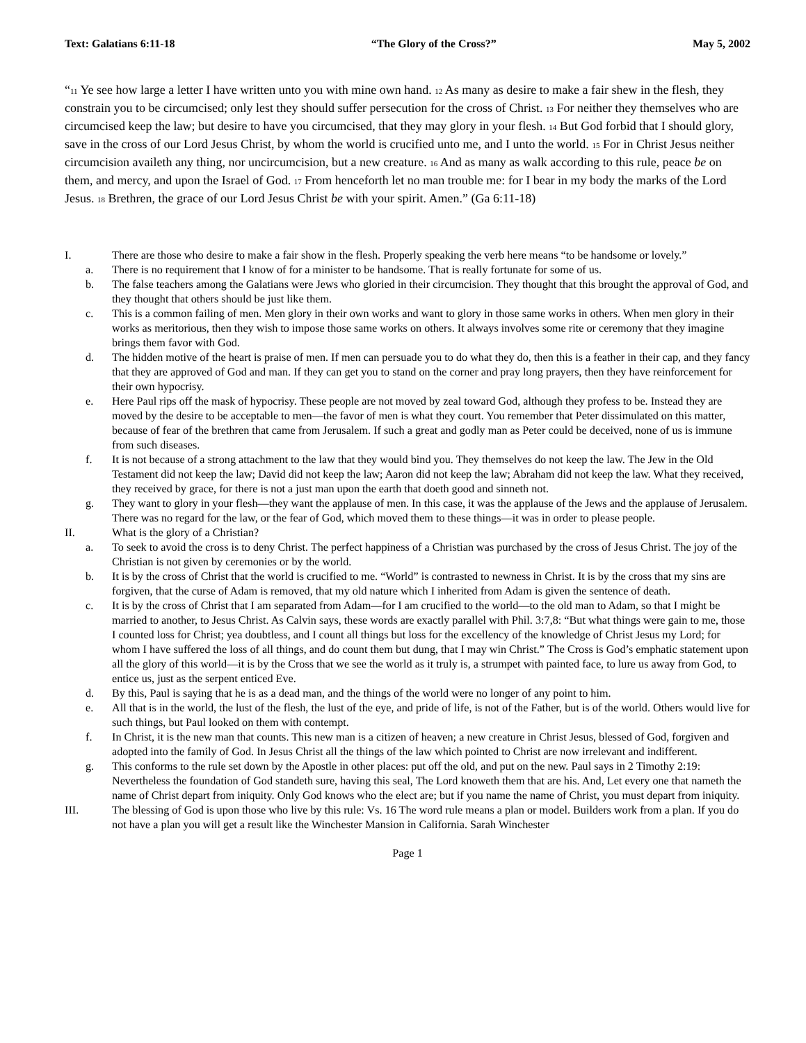Text: Galatians 6:11-18 “The Glory of the Cross?” May 5, 2002
“<sup>11</sup> Ye see how large a letter I have written unto you with mine own hand. <sup>12</sup> As many as desire to make a fair shew in the flesh, they constrain you to be circumcised; only lest they should suffer persecution for the cross of Christ. <sup>13</sup> For neither they themselves who are circumcised keep the law; but desire to have you circumcised, that they may glory in your flesh. <sup>14</sup> But God forbid that I should glory, save in the cross of our Lord Jesus Christ, by whom the world is crucified unto me, and I unto the world. <sup>15</sup> For in Christ Jesus neither circumcision availeth any thing, nor uncircumcision, but a new creature. <sup>16</sup> And as many as walk according to this rule, peace be on them, and mercy, and upon the Israel of God. <sup>17</sup> From henceforth let no man trouble me: for I bear in my body the marks of the Lord Jesus. <sup>18</sup> Brethren, the grace of our Lord Jesus Christ be with your spirit. Amen.” (Ga 6:11-18)
I. There are those who desire to make a fair show in the flesh. Properly speaking the verb here means “to be handsome or lovely.”
a. There is no requirement that I know of for a minister to be handsome. That is really fortunate for some of us.
b. The false teachers among the Galatians were Jews who gloried in their circumcision. They thought that this brought the approval of God, and they thought that others should be just like them.
c. This is a common failing of men. Men glory in their own works and want to glory in those same works in others. When men glory in their works as meritorious, then they wish to impose those same works on others. It always involves some rite or ceremony that they imagine brings them favor with God.
d. The hidden motive of the heart is praise of men. If men can persuade you to do what they do, then this is a feather in their cap, and they fancy that they are approved of God and man. If they can get you to stand on the corner and pray long prayers, then they have reinforcement for their own hypocrisy.
e. Here Paul rips off the mask of hypocrisy. These people are not moved by zeal toward God, although they profess to be. Instead they are moved by the desire to be acceptable to men—the favor of men is what they court. You remember that Peter dissimulated on this matter, because of fear of the brethren that came from Jerusalem. If such a great and godly man as Peter could be deceived, none of us is immune from such diseases.
f. It is not because of a strong attachment to the law that they would bind you. They themselves do not keep the law. The Jew in the Old Testament did not keep the law; David did not keep the law; Aaron did not keep the law; Abraham did not keep the law. What they received, they received by grace, for there is not a just man upon the earth that doeth good and sinneth not.
g. They want to glory in your flesh—they want the applause of men. In this case, it was the applause of the Jews and the applause of Jerusalem. There was no regard for the law, or the fear of God, which moved them to these things—it was in order to please people.
II. What is the glory of a Christian?
a. To seek to avoid the cross is to deny Christ. The perfect happiness of a Christian was purchased by the cross of Jesus Christ. The joy of the Christian is not given by ceremonies or by the world.
b. It is by the cross of Christ that the world is crucified to me. “World” is contrasted to newness in Christ. It is by the cross that my sins are forgiven, that the curse of Adam is removed, that my old nature which I inherited from Adam is given the sentence of death.
c. It is by the cross of Christ that I am separated from Adam—for I am crucified to the world—to the old man to Adam, so that I might be married to another, to Jesus Christ. As Calvin says, these words are exactly parallel with Phil. 3:7,8: “But what things were gain to me, those I counted loss for Christ; yea doubtless, and I count all things but loss for the excellency of the knowledge of Christ Jesus my Lord; for whom I have suffered the loss of all things, and do count them but dung, that I may win Christ.” The Cross is God’s emphatic statement upon all the glory of this world—it is by the Cross that we see the world as it truly is, a strumpet with painted face, to lure us away from God, to entice us, just as the serpent enticed Eve.
d. By this, Paul is saying that he is as a dead man, and the things of the world were no longer of any point to him.
e. All that is in the world, the lust of the flesh, the lust of the eye, and pride of life, is not of the Father, but is of the world. Others would live for such things, but Paul looked on them with contempt.
f. In Christ, it is the new man that counts. This new man is a citizen of heaven; a new creature in Christ Jesus, blessed of God, forgiven and adopted into the family of God. In Jesus Christ all the things of the law which pointed to Christ are now irrelevant and indifferent.
g. This conforms to the rule set down by the Apostle in other places: put off the old, and put on the new. Paul says in 2 Timothy 2:19: Nevertheless the foundation of God standeth sure, having this seal, The Lord knoweth them that are his. And, Let every one that nameth the name of Christ depart from iniquity. Only God knows who the elect are; but if you name the name of Christ, you must depart from iniquity.
III. The blessing of God is upon those who live by this rule: Vs. 16 The word rule means a plan or model. Builders work from a plan. If you do not have a plan you will get a result like the Winchester Mansion in California. Sarah Winchester
Page 1